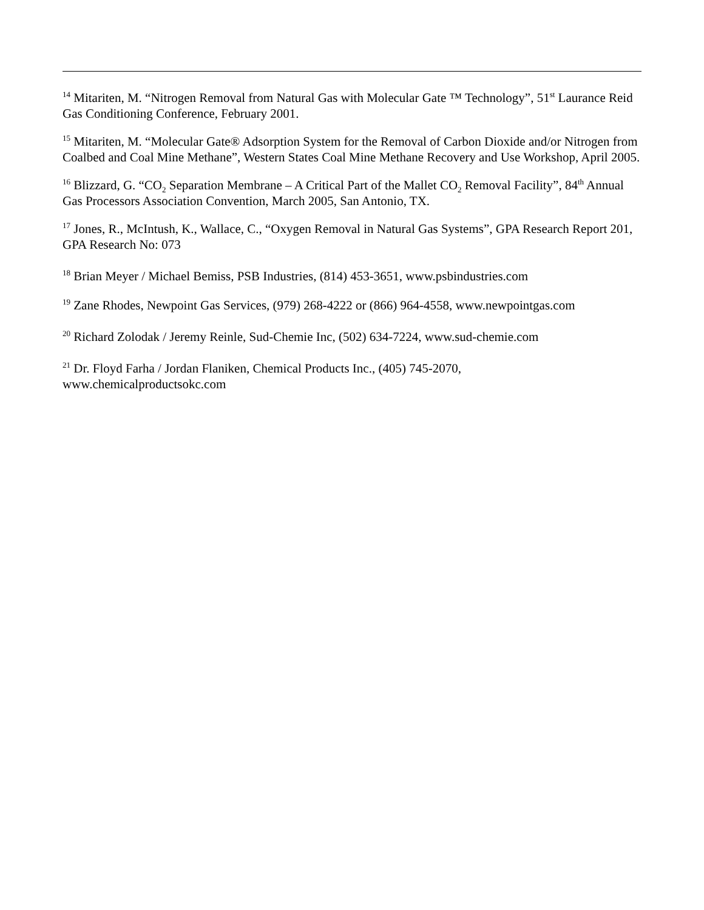<sup>14</sup> Mitariten, M. “Nitrogen Removal from Natural Gas with Molecular Gate ™ Technology”, 51<sup>st</sup> Laurance Reid Gas Conditioning Conference, February 2001.
<sup>15</sup> Mitariten, M. “Molecular Gate® Adsorption System for the Removal of Carbon Dioxide and/or Nitrogen from Coalbed and Coal Mine Methane”, Western States Coal Mine Methane Recovery and Use Workshop, April 2005.
<sup>16</sup> Blizzard, G. “CO<sub>2</sub> Separation Membrane – A Critical Part of the Mallet CO<sub>2</sub> Removal Facility”, 84<sup>th</sup> Annual Gas Processors Association Convention, March 2005, San Antonio, TX.
<sup>17</sup> Jones, R., McIntush, K., Wallace, C., “Oxygen Removal in Natural Gas Systems”, GPA Research Report 201, GPA Research No: 073
<sup>18</sup> Brian Meyer / Michael Bemiss, PSB Industries, (814) 453-3651, www.psbindustries.com
<sup>19</sup> Zane Rhodes, Newpoint Gas Services, (979) 268-4222 or (866) 964-4558, www.newpointgas.com
<sup>20</sup> Richard Zolodak / Jeremy Reinle, Sud-Chemie Inc, (502) 634-7224, www.sud-chemie.com
<sup>21</sup> Dr. Floyd Farha / Jordan Flaniken, Chemical Products Inc., (405) 745-2070,
www.chemicalproductsokc.com